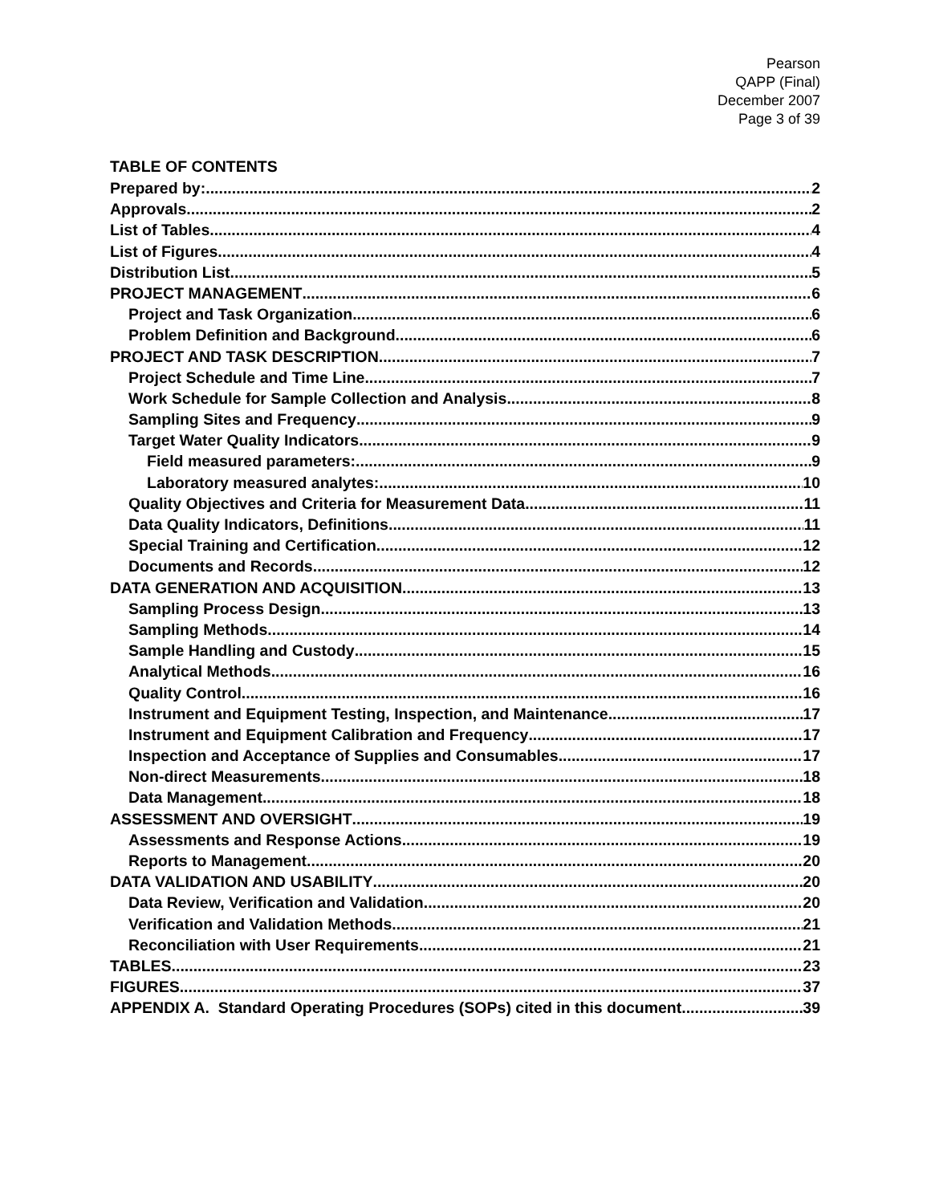Pearson
QAPP (Final)
December 2007
Page 3 of 39
TABLE OF CONTENTS
Prepared by: 2
Approvals 2
List of Tables 4
List of Figures 4
Distribution List 5
PROJECT MANAGEMENT 6
Project and Task Organization 6
Problem Definition and Background 6
PROJECT AND TASK DESCRIPTION 7
Project Schedule and Time Line 7
Work Schedule for Sample Collection and Analysis 8
Sampling Sites and Frequency 9
Target Water Quality Indicators 9
Field measured parameters: 9
Laboratory measured analytes: 10
Quality Objectives and Criteria for Measurement Data 11
Data Quality Indicators, Definitions 11
Special Training and Certification 12
Documents and Records 12
DATA GENERATION AND ACQUISITION 13
Sampling Process Design 13
Sampling Methods 14
Sample Handling and Custody 15
Analytical Methods 16
Quality Control 16
Instrument and Equipment Testing, Inspection, and Maintenance 17
Instrument and Equipment Calibration and Frequency 17
Inspection and Acceptance of Supplies and Consumables 17
Non-direct Measurements 18
Data Management 18
ASSESSMENT AND OVERSIGHT 19
Assessments and Response Actions 19
Reports to Management 20
DATA VALIDATION AND USABILITY 20
Data Review, Verification and Validation 20
Verification and Validation Methods 21
Reconciliation with User Requirements 21
TABLES 23
FIGURES 37
APPENDIX A. Standard Operating Procedures (SOPs) cited in this document 39